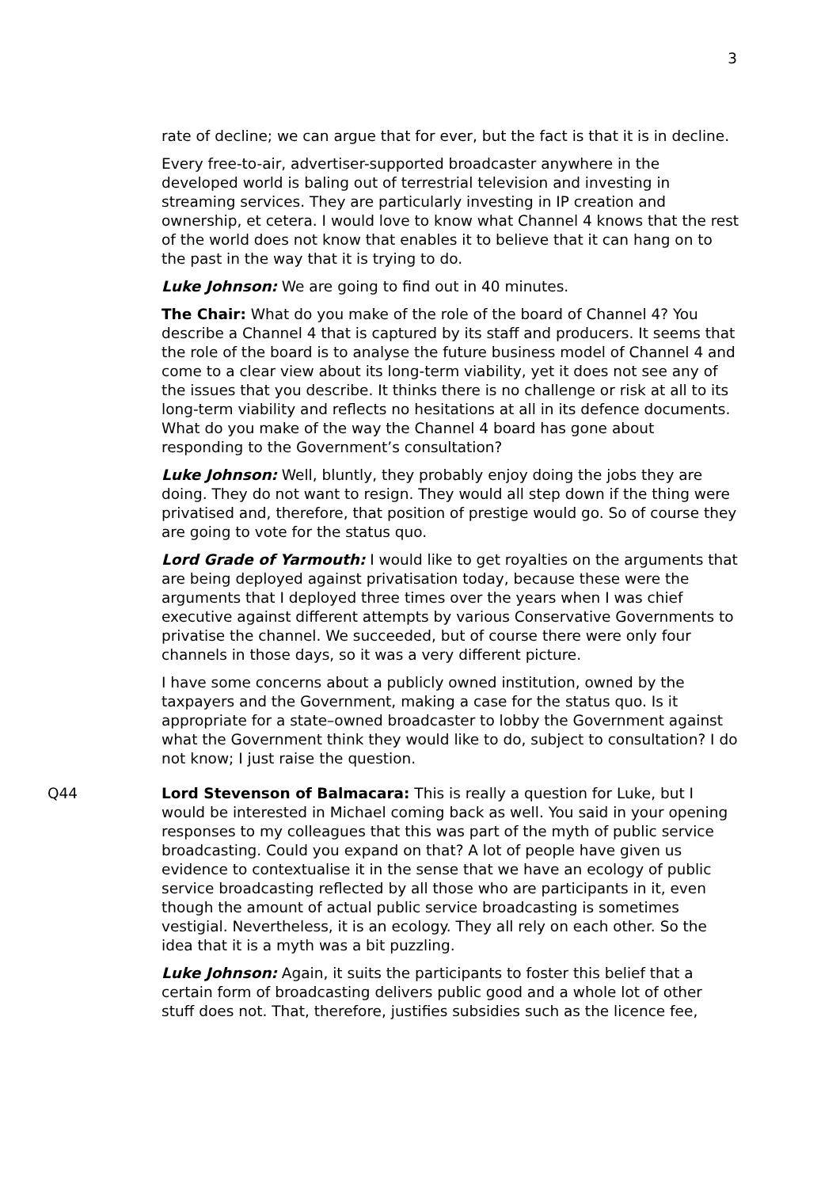3
rate of decline; we can argue that for ever, but the fact is that it is in decline.
Every free-to-air, advertiser-supported broadcaster anywhere in the developed world is baling out of terrestrial television and investing in streaming services. They are particularly investing in IP creation and ownership, et cetera. I would love to know what Channel 4 knows that the rest of the world does not know that enables it to believe that it can hang on to the past in the way that it is trying to do.
Luke Johnson: We are going to find out in 40 minutes.
The Chair: What do you make of the role of the board of Channel 4? You describe a Channel 4 that is captured by its staff and producers. It seems that the role of the board is to analyse the future business model of Channel 4 and come to a clear view about its long-term viability, yet it does not see any of the issues that you describe. It thinks there is no challenge or risk at all to its long-term viability and reflects no hesitations at all in its defence documents. What do you make of the way the Channel 4 board has gone about responding to the Government’s consultation?
Luke Johnson: Well, bluntly, they probably enjoy doing the jobs they are doing. They do not want to resign. They would all step down if the thing were privatised and, therefore, that position of prestige would go. So of course they are going to vote for the status quo.
Lord Grade of Yarmouth: I would like to get royalties on the arguments that are being deployed against privatisation today, because these were the arguments that I deployed three times over the years when I was chief executive against different attempts by various Conservative Governments to privatise the channel. We succeeded, but of course there were only four channels in those days, so it was a very different picture.
I have some concerns about a publicly owned institution, owned by the taxpayers and the Government, making a case for the status quo. Is it appropriate for a state–owned broadcaster to lobby the Government against what the Government think they would like to do, subject to consultation? I do not know; I just raise the question.
Q44 Lord Stevenson of Balmacara: This is really a question for Luke, but I would be interested in Michael coming back as well. You said in your opening responses to my colleagues that this was part of the myth of public service broadcasting. Could you expand on that? A lot of people have given us evidence to contextualise it in the sense that we have an ecology of public service broadcasting reflected by all those who are participants in it, even though the amount of actual public service broadcasting is sometimes vestigial. Nevertheless, it is an ecology. They all rely on each other. So the idea that it is a myth was a bit puzzling.
Luke Johnson: Again, it suits the participants to foster this belief that a certain form of broadcasting delivers public good and a whole lot of other stuff does not. That, therefore, justifies subsidies such as the licence fee,